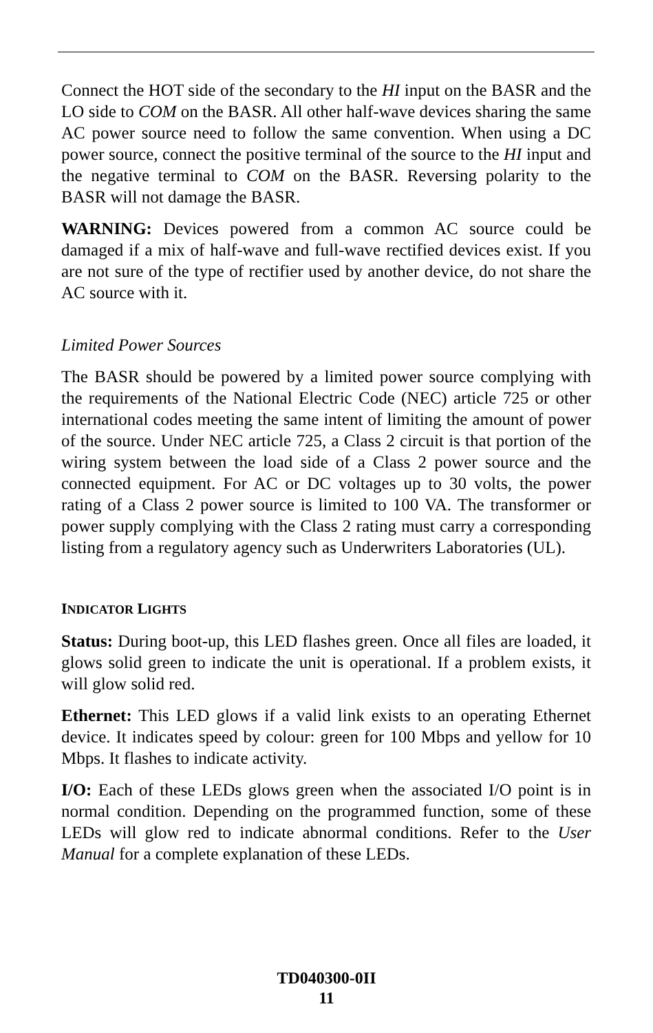Connect the HOT side of the secondary to the HI input on the BASR and the LO side to COM on the BASR. All other half-wave devices sharing the same AC power source need to follow the same convention. When using a DC power source, connect the positive terminal of the source to the HI input and the negative terminal to COM on the BASR. Reversing polarity to the BASR will not damage the BASR.
WARNING: Devices powered from a common AC source could be damaged if a mix of half-wave and full-wave rectified devices exist. If you are not sure of the type of rectifier used by another device, do not share the AC source with it.
Limited Power Sources
The BASR should be powered by a limited power source complying with the requirements of the National Electric Code (NEC) article 725 or other international codes meeting the same intent of limiting the amount of power of the source. Under NEC article 725, a Class 2 circuit is that portion of the wiring system between the load side of a Class 2 power source and the connected equipment. For AC or DC voltages up to 30 volts, the power rating of a Class 2 power source is limited to 100 VA. The transformer or power supply complying with the Class 2 rating must carry a corresponding listing from a regulatory agency such as Underwriters Laboratories (UL).
INDICATOR LIGHTS
Status: During boot-up, this LED flashes green. Once all files are loaded, it glows solid green to indicate the unit is operational. If a problem exists, it will glow solid red.
Ethernet: This LED glows if a valid link exists to an operating Ethernet device. It indicates speed by colour: green for 100 Mbps and yellow for 10 Mbps. It flashes to indicate activity.
I/O: Each of these LEDs glows green when the associated I/O point is in normal condition. Depending on the programmed function, some of these LEDs will glow red to indicate abnormal conditions. Refer to the User Manual for a complete explanation of these LEDs.
TD040300-0II
11